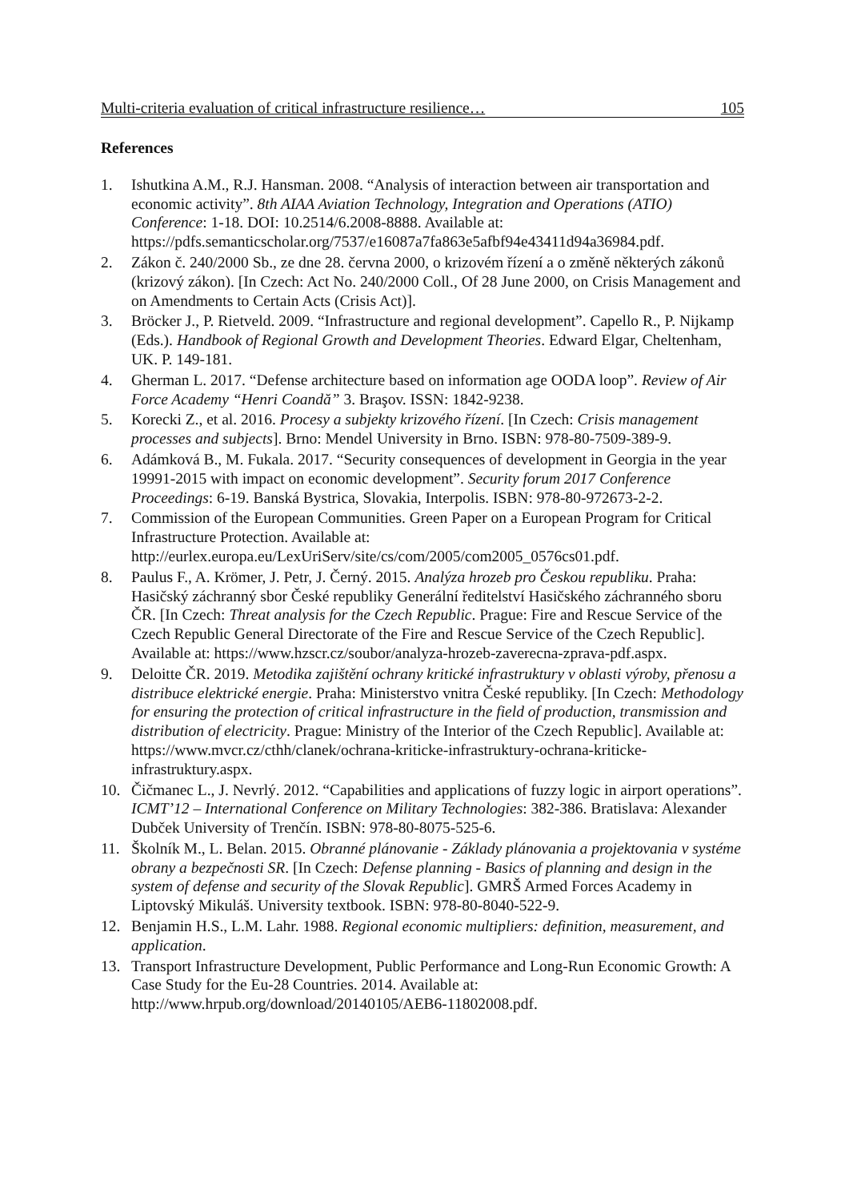Multi-criteria evaluation of critical infrastructure resilience… 105
References
1. Ishutkina A.M., R.J. Hansman. 2008. “Analysis of interaction between air transportation and economic activity”. 8th AIAA Aviation Technology, Integration and Operations (ATIO) Conference: 1-18. DOI: 10.2514/6.2008-8888. Available at: https://pdfs.semanticscholar.org/7537/e16087a7fa863e5afbf94e43411d94a36984.pdf.
2. Zákon č. 240/2000 Sb., ze dne 28. června 2000, o krizovém řízení a o změně některých zákonů (krizový zákon). [In Czech: Act No. 240/2000 Coll., Of 28 June 2000, on Crisis Management and on Amendments to Certain Acts (Crisis Act)].
3. Bröcker J., P. Rietveld. 2009. “Infrastructure and regional development”. Capello R., P. Nijkamp (Eds.). Handbook of Regional Growth and Development Theories. Edward Elgar, Cheltenham, UK. P. 149-181.
4. Gherman L. 2017. “Defense architecture based on information age OODA loop”. Review of Air Force Academy “Henri Coandă” 3. Braşov. ISSN: 1842-9238.
5. Korecki Z., et al. 2016. Procesy a subjekty krizového řízení. [In Czech: Crisis management processes and subjects]. Brno: Mendel University in Brno. ISBN: 978-80-7509-389-9.
6. Adámková B., M. Fukala. 2017. “Security consequences of development in Georgia in the year 19991-2015 with impact on economic development”. Security forum 2017 Conference Proceedings: 6-19. Banská Bystrica, Slovakia, Interpolis. ISBN: 978-80-972673-2-2.
7. Commission of the European Communities. Green Paper on a European Program for Critical Infrastructure Protection. Available at: http://eurlex.europa.eu/LexUriServ/site/cs/com/2005/com2005_0576cs01.pdf.
8. Paulus F., A. Krömer, J. Petr, J. Černý. 2015. Analýza hrozeb pro Českou republiku. Praha: Hasičský záchranný sbor České republiky Generální ředitelství Hasičského záchranného sboru ČR. [In Czech: Threat analysis for the Czech Republic. Prague: Fire and Rescue Service of the Czech Republic General Directorate of the Fire and Rescue Service of the Czech Republic]. Available at: https://www.hzscr.cz/soubor/analyza-hrozeb-zaverecna-zprava-pdf.aspx.
9. Deloitte ČR. 2019. Metodika zajištění ochrany kritické infrastruktury v oblasti výroby, přenosu a distribuce elektrické energie. Praha: Ministerstvo vnitra České republiky. [In Czech: Methodology for ensuring the protection of critical infrastructure in the field of production, transmission and distribution of electricity. Prague: Ministry of the Interior of the Czech Republic]. Available at: https://www.mvcr.cz/cthh/clanek/ochrana-kriticke-infrastruktury-ochrana-kriticke-infrastruktury.aspx.
10. Čičmanec L., J. Nevrlý. 2012. “Capabilities and applications of fuzzy logic in airport operations”. ICMT’12 – International Conference on Military Technologies: 382-386. Bratislava: Alexander Dubček University of Trenčín. ISBN: 978-80-8075-525-6.
11. Školník M., L. Belan. 2015. Obranné plánovanie - Základy plánovania a projektovania v systéme obrany a bezpečnosti SR. [In Czech: Defense planning - Basics of planning and design in the system of defense and security of the Slovak Republic]. GMRŠ Armed Forces Academy in Liptovský Mikuláš. University textbook. ISBN: 978-80-8040-522-9.
12. Benjamin H.S., L.M. Lahr. 1988. Regional economic multipliers: definition, measurement, and application.
13. Transport Infrastructure Development, Public Performance and Long-Run Economic Growth: A Case Study for the Eu-28 Countries. 2014. Available at: http://www.hrpub.org/download/20140105/AEB6-11802008.pdf.